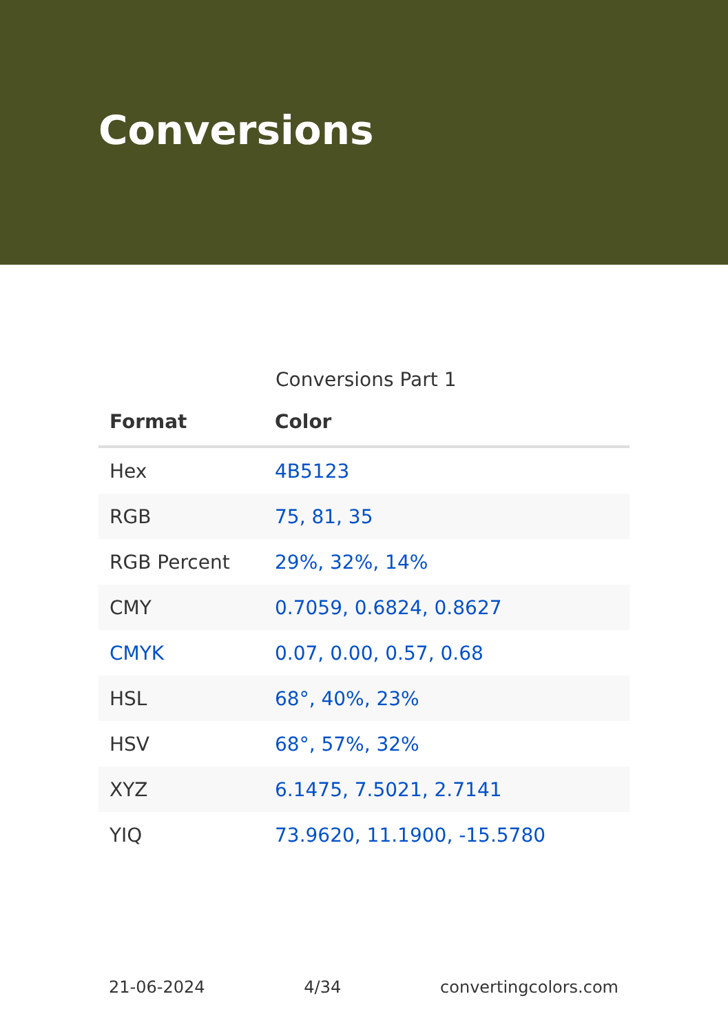Conversions
Conversions Part 1
| Format | Color |
| --- | --- |
| Hex | 4B5123 |
| RGB | 75, 81, 35 |
| RGB Percent | 29%, 32%, 14% |
| CMY | 0.7059, 0.6824, 0.8627 |
| CMYK | 0.07, 0.00, 0.57, 0.68 |
| HSL | 68°, 40%, 23% |
| HSV | 68°, 57%, 32% |
| XYZ | 6.1475, 7.5021, 2.7141 |
| YIQ | 73.9620, 11.1900, -15.5780 |
21-06-2024 4/34 convertingcolors.com